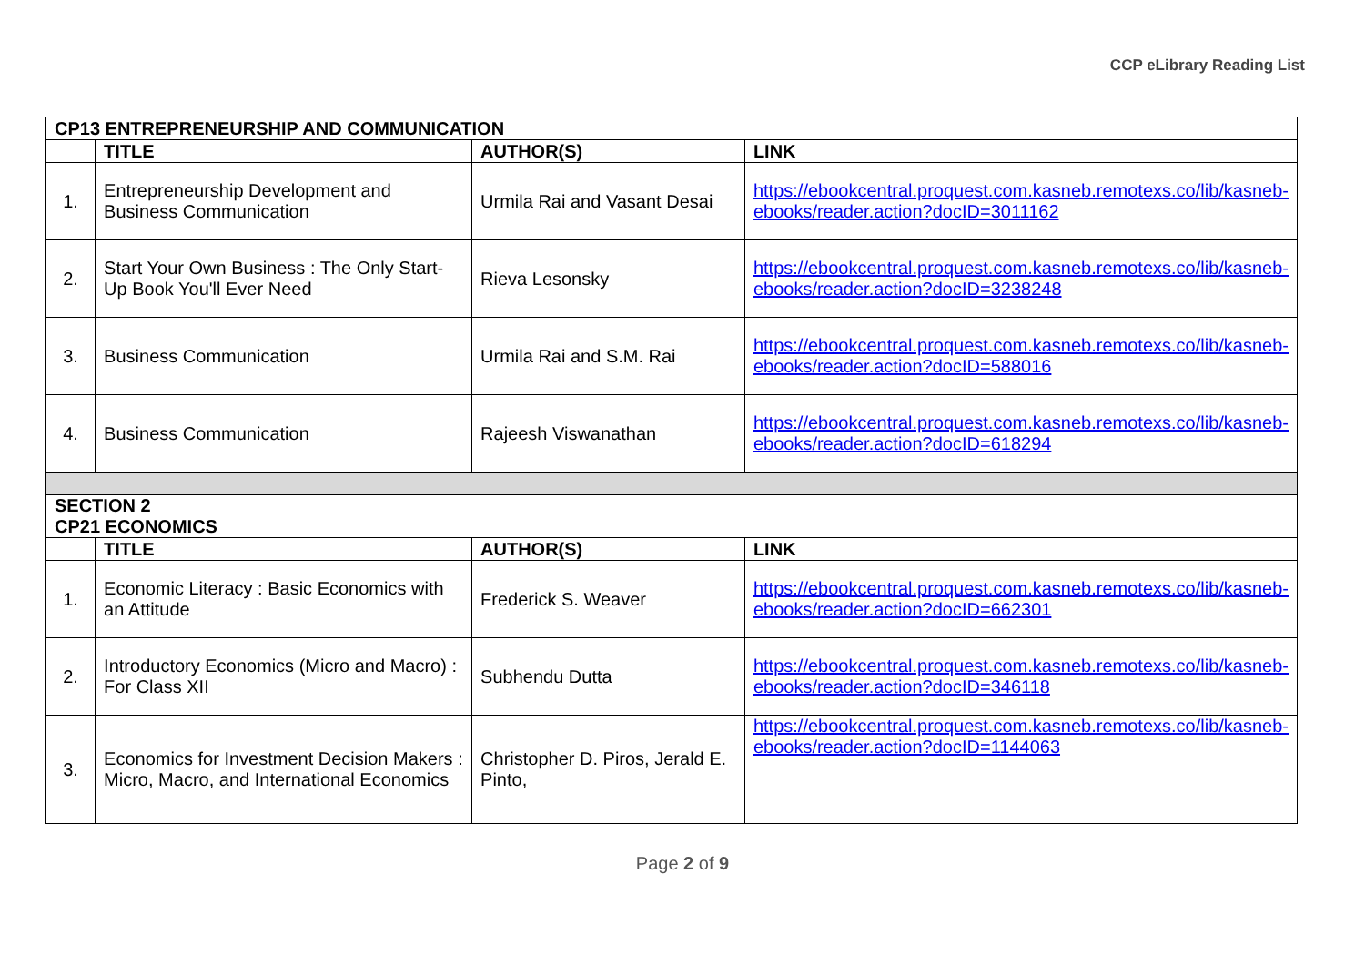CCP eLibrary Reading List
| CP13 ENTREPRENEURSHIP AND COMMUNICATION | | | |
| --- | --- | --- | --- |
| | TITLE | AUTHOR(S) | LINK |
| 1. | Entrepreneurship Development and Business Communication | Urmila Rai and Vasant Desai | https://ebookcentral.proquest.com.kasneb.remotexs.co/lib/kasneb-ebooks/reader.action?docID=3011162 |
| 2. | Start Your Own Business : The Only Start-Up Book You'll Ever Need | Rieva Lesonsky | https://ebookcentral.proquest.com.kasneb.remotexs.co/lib/kasneb-ebooks/reader.action?docID=3238248 |
| 3. | Business Communication | Urmila Rai and S.M. Rai | https://ebookcentral.proquest.com.kasneb.remotexs.co/lib/kasneb-ebooks/reader.action?docID=588016 |
| 4. | Business Communication | Rajeesh Viswanathan | https://ebookcentral.proquest.com.kasneb.remotexs.co/lib/kasneb-ebooks/reader.action?docID=618294 |
| SECTION 2 CP21 ECONOMICS | | | |
| | TITLE | AUTHOR(S) | LINK |
| 1. | Economic Literacy : Basic Economics with an Attitude | Frederick S. Weaver | https://ebookcentral.proquest.com.kasneb.remotexs.co/lib/kasneb-ebooks/reader.action?docID=662301 |
| 2. | Introductory Economics (Micro and Macro) : For Class XII | Subhendu Dutta | https://ebookcentral.proquest.com.kasneb.remotexs.co/lib/kasneb-ebooks/reader.action?docID=346118 |
| 3. | Economics for Investment Decision Makers : Micro, Macro, and International Economics | Christopher D. Piros, Jerald E. Pinto, | https://ebookcentral.proquest.com.kasneb.remotexs.co/lib/kasneb-ebooks/reader.action?docID=1144063 |
Page 2 of 9